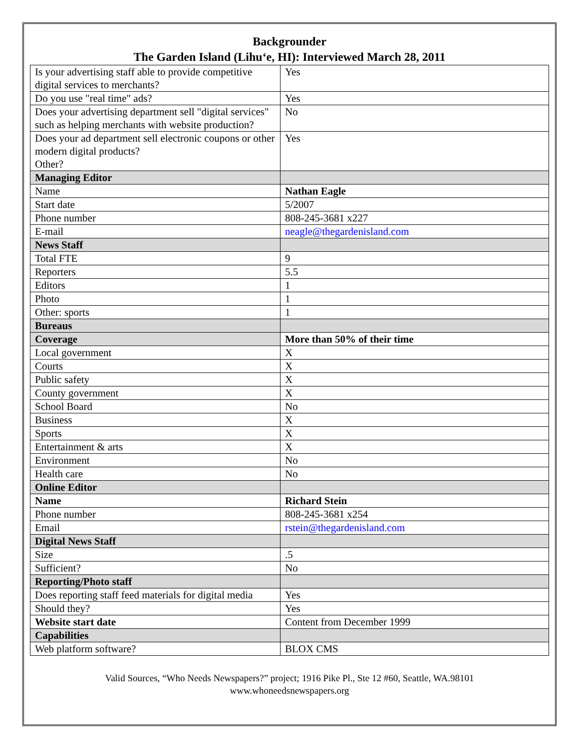Backgrounder
The Garden Island (Lihu‘e, HI): Interviewed March 28, 2011
| Is your advertising staff able to provide competitive digital services to merchants? | Yes |
| Do you use "real time" ads? | Yes |
| Does your advertising department sell "digital services" such as helping merchants with website production? | No |
| Does your ad department sell electronic coupons or other modern digital products? Other? | Yes |
| Managing Editor | |
| Name | Nathan Eagle |
| Start date | 5/2007 |
| Phone number | 808-245-3681 x227 |
| E-mail | neagle@thegardenisland.com |
| News Staff | |
| Total FTE | 9 |
| Reporters | 5.5 |
| Editors | 1 |
| Photo | 1 |
| Other: sports | 1 |
| Bureaus | |
| Coverage | More than 50% of their time |
| Local government | X |
| Courts | X |
| Public safety | X |
| County government | X |
| School Board | No |
| Business | X |
| Sports | X |
| Entertainment & arts | X |
| Environment | No |
| Health care | No |
| Online Editor | |
| Name | Richard Stein |
| Phone number | 808-245-3681 x254 |
| Email | rstein@thegardenisland.com |
| Digital News Staff | |
| Size | .5 |
| Sufficient? | No |
| Reporting/Photo staff | |
| Does reporting staff feed materials for digital media | Yes |
| Should they? | Yes |
| Website start date | Content from December 1999 |
| Capabilities | |
| Web platform software? | BLOX CMS |
Valid Sources, “Who Needs Newspapers?” project; 1916 Pike Pl., Ste 12 #60, Seattle, WA.98101
www.whoneedsnewspapers.org